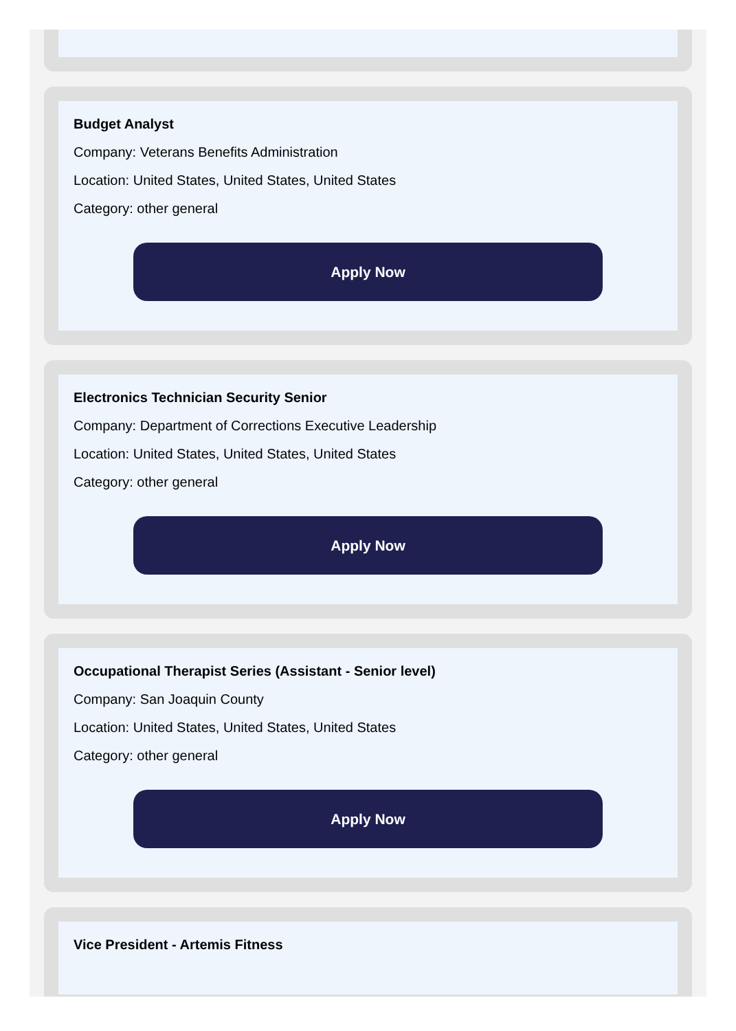Budget Analyst
Company: Veterans Benefits Administration
Location: United States, United States, United States
Category: other general
Apply Now
Electronics Technician Security Senior
Company: Department of Corrections Executive Leadership
Location: United States, United States, United States
Category: other general
Apply Now
Occupational Therapist Series (Assistant - Senior level)
Company: San Joaquin County
Location: United States, United States, United States
Category: other general
Apply Now
Vice President - Artemis Fitness